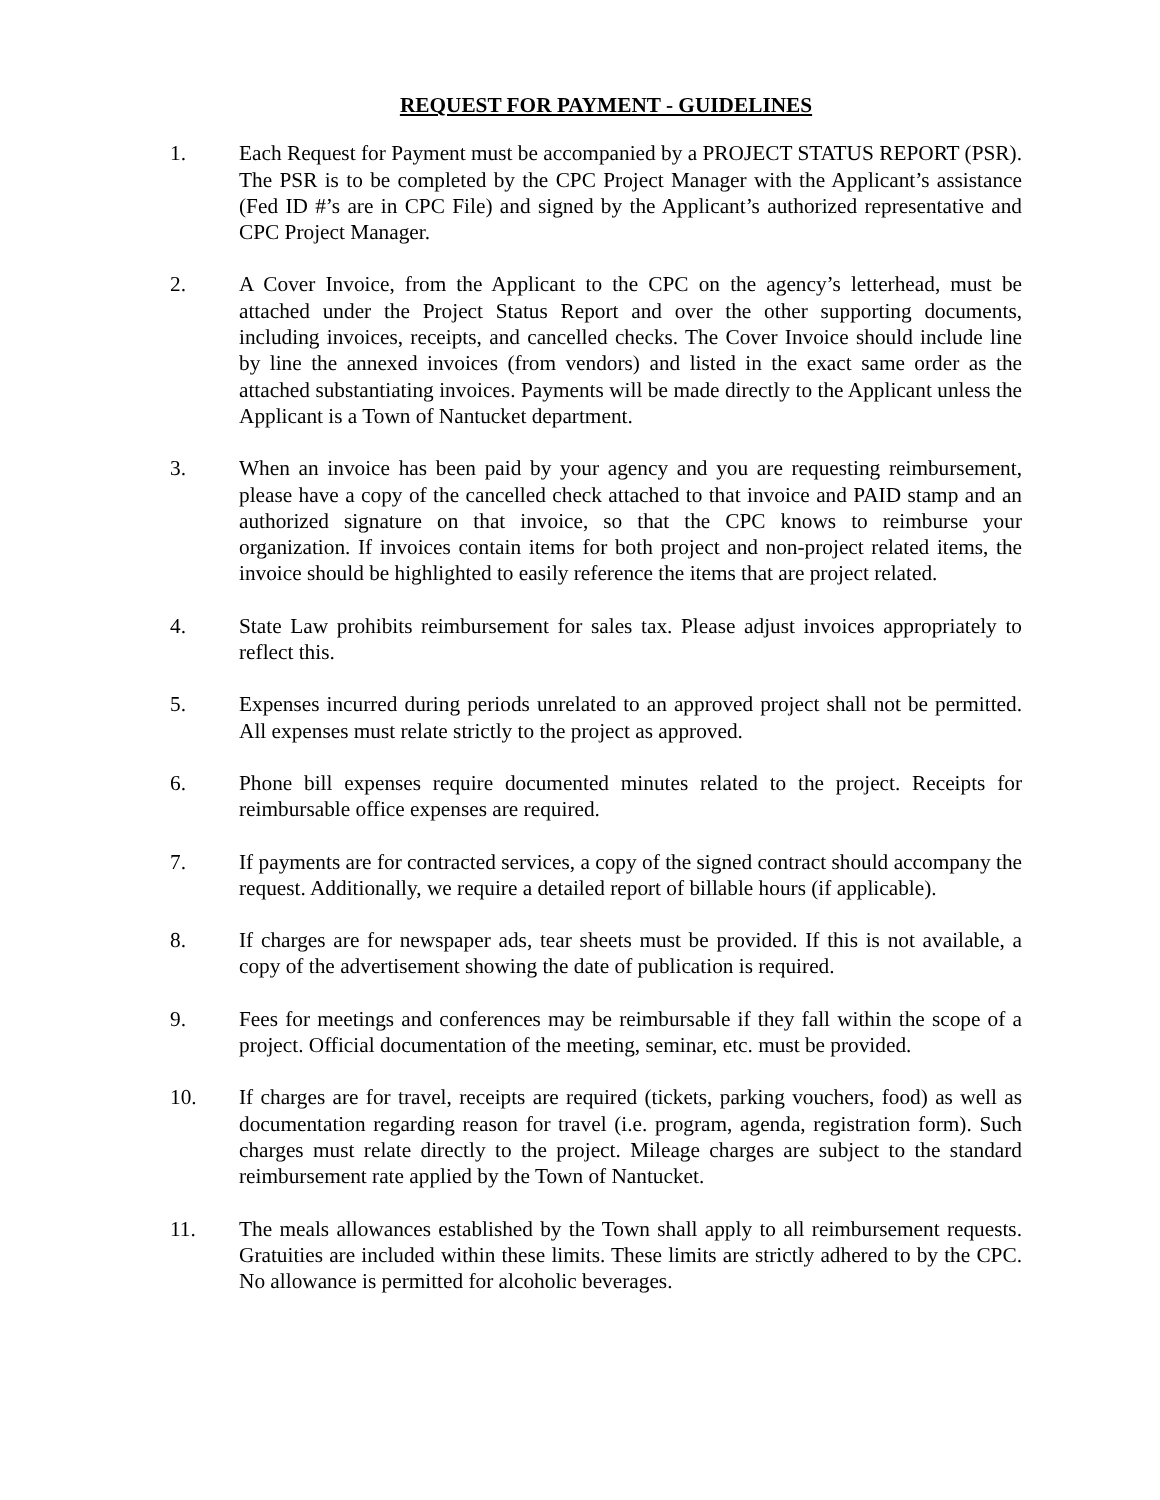REQUEST FOR PAYMENT - GUIDELINES
1. Each Request for Payment must be accompanied by a PROJECT STATUS REPORT (PSR). The PSR is to be completed by the CPC Project Manager with the Applicant’s assistance (Fed ID #’s are in CPC File) and signed by the Applicant’s authorized representative and CPC Project Manager.
2. A Cover Invoice, from the Applicant to the CPC on the agency’s letterhead, must be attached under the Project Status Report and over the other supporting documents, including invoices, receipts, and cancelled checks. The Cover Invoice should include line by line the annexed invoices (from vendors) and listed in the exact same order as the attached substantiating invoices. Payments will be made directly to the Applicant unless the Applicant is a Town of Nantucket department.
3. When an invoice has been paid by your agency and you are requesting reimbursement, please have a copy of the cancelled check attached to that invoice and PAID stamp and an authorized signature on that invoice, so that the CPC knows to reimburse your organization. If invoices contain items for both project and non-project related items, the invoice should be highlighted to easily reference the items that are project related.
4. State Law prohibits reimbursement for sales tax. Please adjust invoices appropriately to reflect this.
5. Expenses incurred during periods unrelated to an approved project shall not be permitted. All expenses must relate strictly to the project as approved.
6. Phone bill expenses require documented minutes related to the project. Receipts for reimbursable office expenses are required.
7. If payments are for contracted services, a copy of the signed contract should accompany the request. Additionally, we require a detailed report of billable hours (if applicable).
8. If charges are for newspaper ads, tear sheets must be provided. If this is not available, a copy of the advertisement showing the date of publication is required.
9. Fees for meetings and conferences may be reimbursable if they fall within the scope of a project. Official documentation of the meeting, seminar, etc. must be provided.
10. If charges are for travel, receipts are required (tickets, parking vouchers, food) as well as documentation regarding reason for travel (i.e. program, agenda, registration form). Such charges must relate directly to the project. Mileage charges are subject to the standard reimbursement rate applied by the Town of Nantucket.
11. The meals allowances established by the Town shall apply to all reimbursement requests. Gratuities are included within these limits. These limits are strictly adhered to by the CPC. No allowance is permitted for alcoholic beverages.